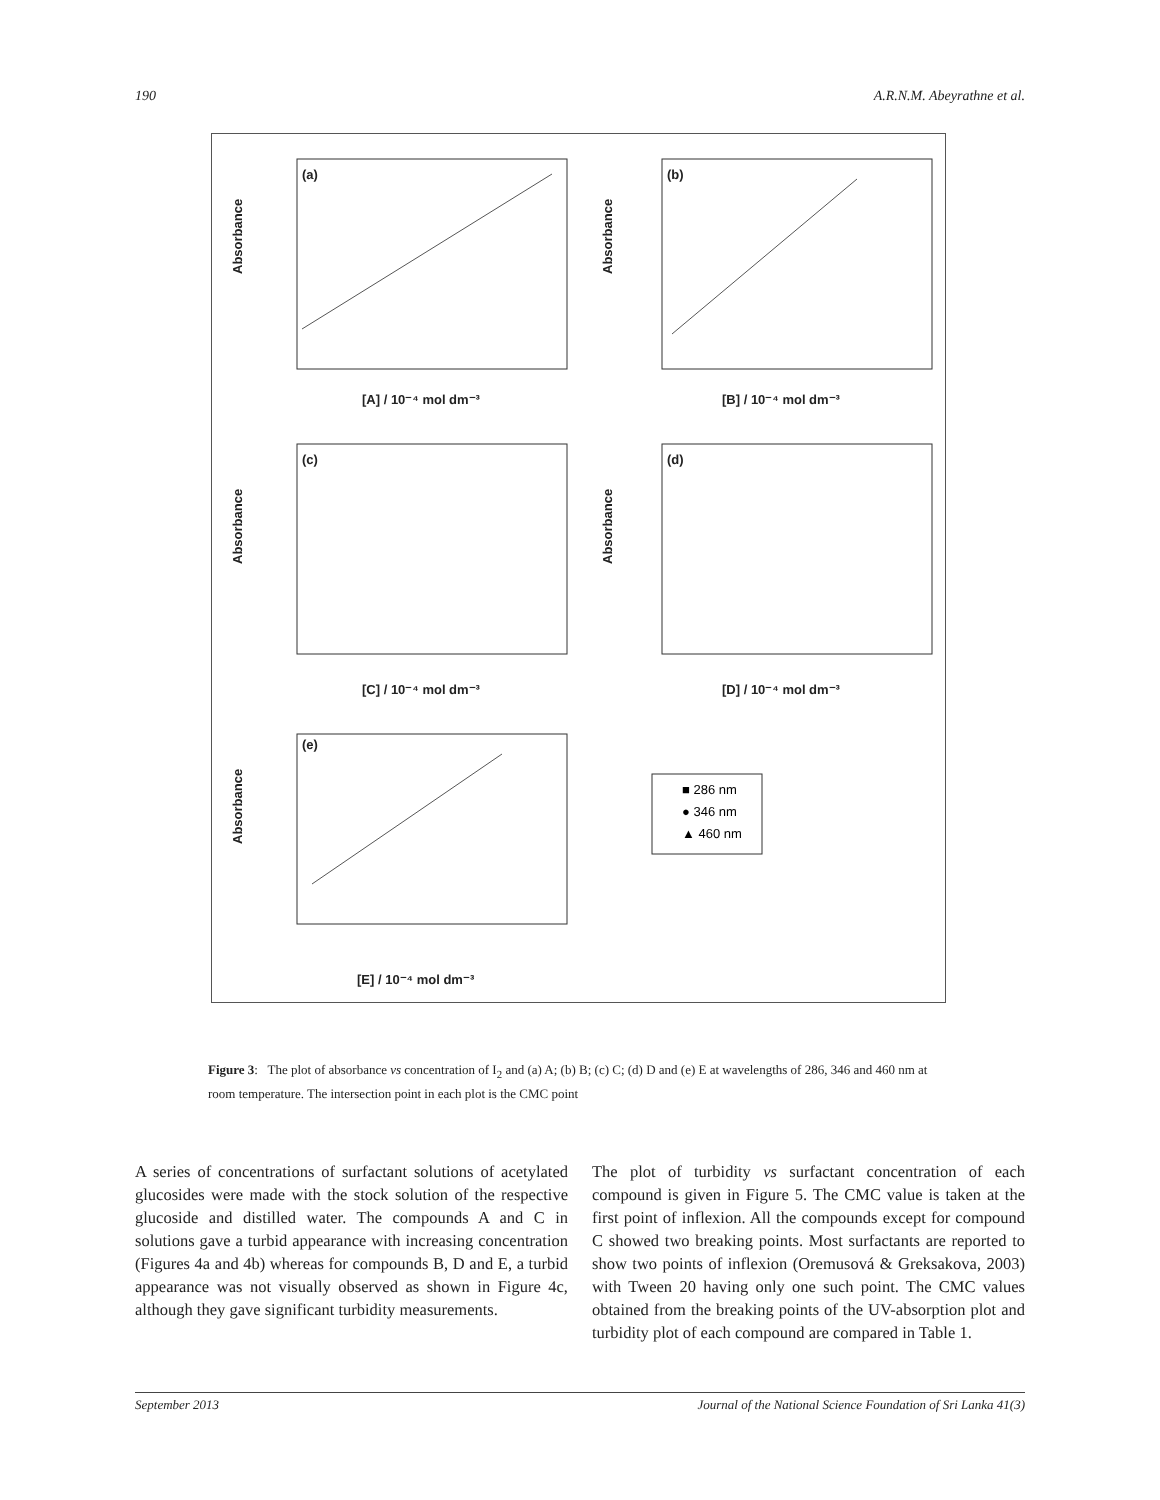190 A.R.N.M. Abeyrathne et al.
(a)
Absorbance
[A] / 10⁻⁴ mol dm⁻³
(b)
Absorbance
[B] / 10⁻⁴ mol dm⁻³
(c)
Absorbance
[C] / 10⁻⁴ mol dm⁻³
(d)
Absorbance
[D] / 10⁻⁴ mol dm⁻³
(e)
Absorbance
[E] / 10⁻⁴ mol dm⁻³
■ 286 nm
● 346 nm
▲ 460 nm
Figure 3: The plot of absorbance vs concentration of I<sub>2</sub> and (a) A; (b) B; (c) C; (d) D and (e) E at wavelengths of 286, 346 and 460 nm at room temperature. The intersection point in each plot is the CMC point
A series of concentrations of surfactant solutions of acetylated glucosides were made with the stock solution of the respective glucoside and distilled water. The compounds A and C in solutions gave a turbid appearance with increasing concentration (Figures 4a and 4b) whereas for compounds B, D and E, a turbid appearance was not visually observed as shown in Figure 4c, although they gave significant turbidity measurements.
The plot of turbidity vs surfactant concentration of each compound is given in Figure 5. The CMC value is taken at the first point of inflexion. All the compounds except for compound C showed two breaking points. Most surfactants are reported to show two points of inflexion (Oremusová & Greksakova, 2003) with Tween 20 having only one such point. The CMC values obtained from the breaking points of the UV-absorption plot and turbidity plot of each compound are compared in Table 1.
September 2013 Journal of the National Science Foundation of Sri Lanka 41(3)